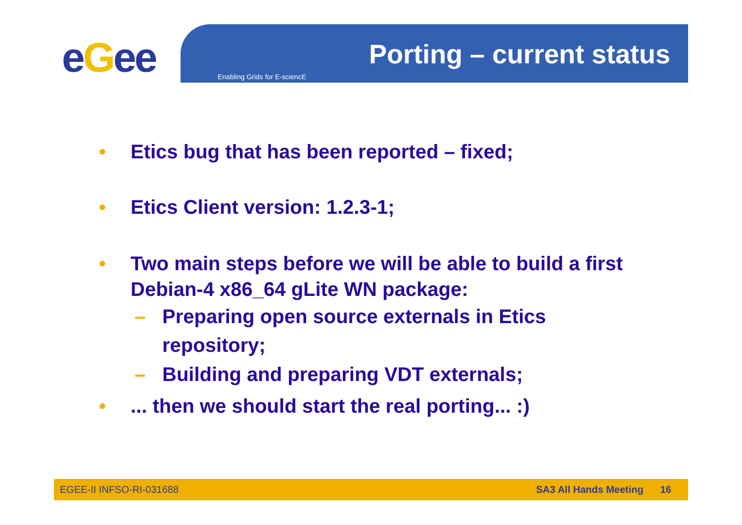eGee Porting – current status
Enabling Grids for E-sciencE
• Etics bug that has been reported – fixed;
• Etics Client version: 1.2.3-1;
• Two main steps before we will be able to build a first Debian-4 x86_64 gLite WN package:
– Preparing open source externals in Etics repository;
– Building and preparing VDT externals;
•... then we should start the real porting... :)
EGEE-II INFSO-RI-031688 SA3 All Hands Meeting 16